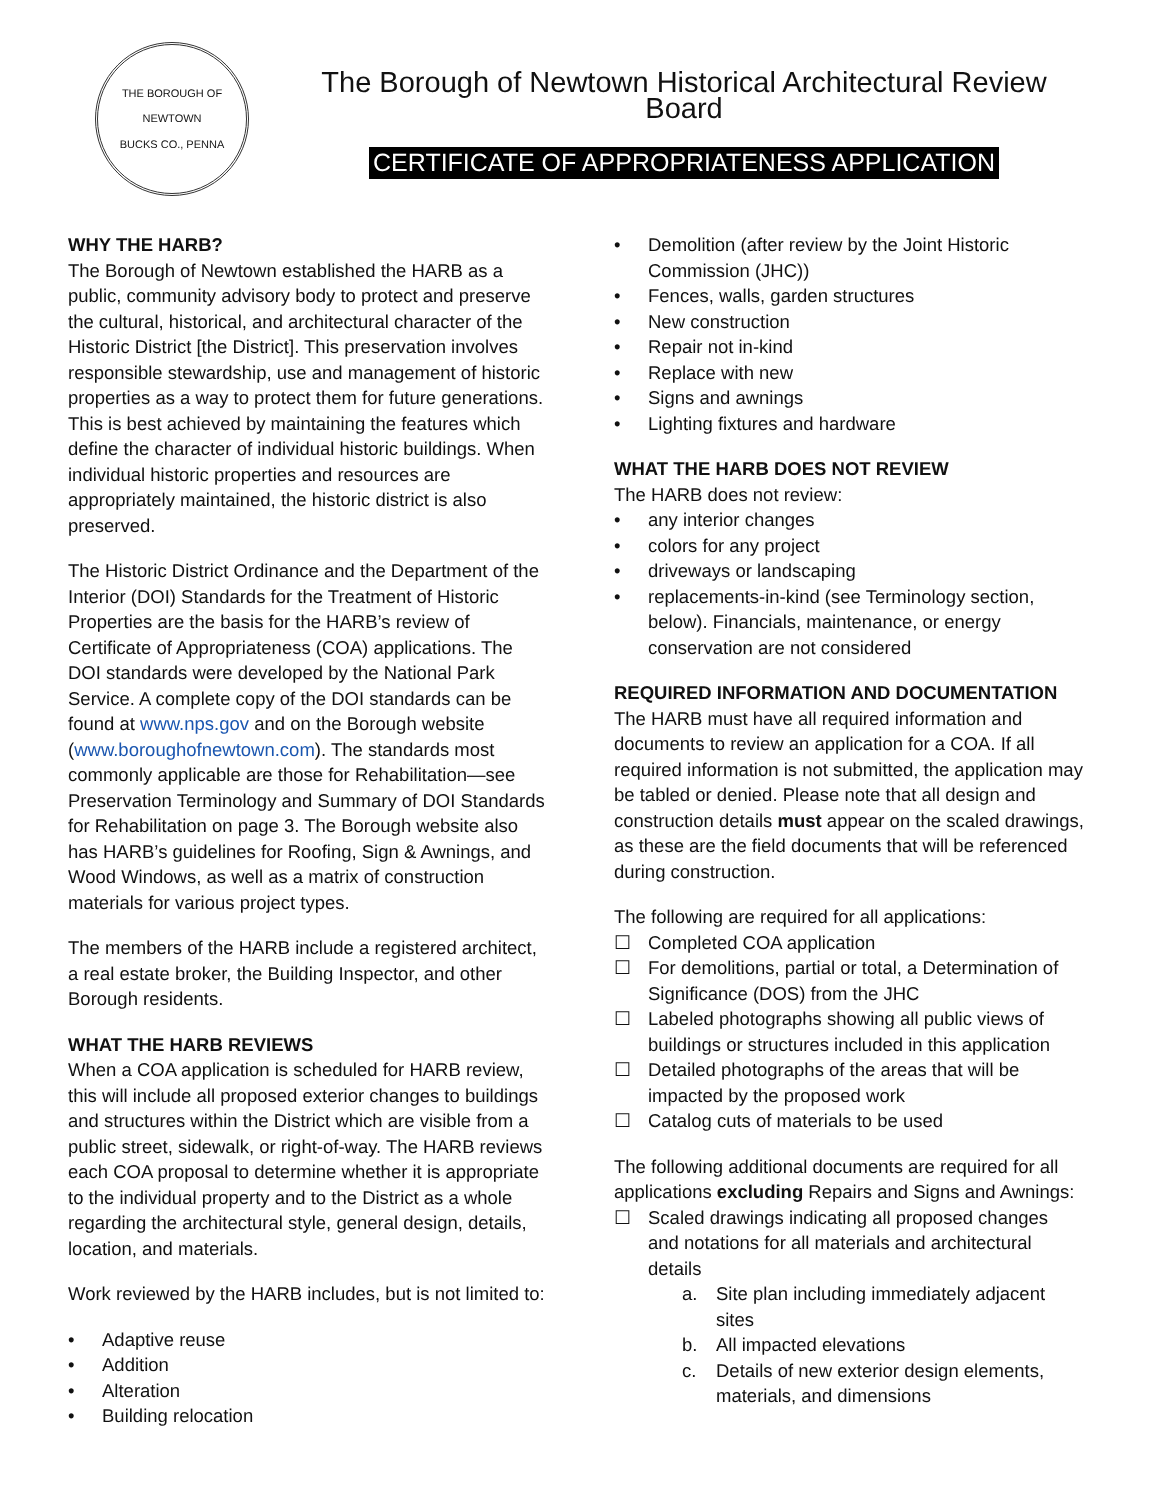THE BOROUGH OF NEWTOWN
BUCKS CO., PENNA
The Borough of Newtown Historical Architectural Review Board
CERTIFICATE OF APPROPRIATENESS APPLICATION
WHY THE HARB?
The Borough of Newtown established the HARB as a public, community advisory body to protect and preserve the cultural, historical, and architectural character of the Historic District [the District]. This preservation involves responsible stewardship, use and management of historic properties as a way to protect them for future generations. This is best achieved by maintaining the features which define the character of individual historic buildings. When individual historic properties and resources are appropriately maintained, the historic district is also preserved.
The Historic District Ordinance and the Department of the Interior (DOI) Standards for the Treatment of Historic Properties are the basis for the HARB’s review of Certificate of Appropriateness (COA) applications. The DOI standards were developed by the National Park Service. A complete copy of the DOI standards can be found at www.nps.gov and on the Borough website (www.boroughofnewtown.com). The standards most commonly applicable are those for Rehabilitation—see Preservation Terminology and Summary of DOI Standards for Rehabilitation on page 3. The Borough website also has HARB’s guidelines for Roofing, Sign & Awnings, and Wood Windows, as well as a matrix of construction materials for various project types.
The members of the HARB include a registered architect, a real estate broker, the Building Inspector, and other Borough residents.
WHAT THE HARB REVIEWS
When a COA application is scheduled for HARB review, this will include all proposed exterior changes to buildings and structures within the District which are visible from a public street, sidewalk, or right-of-way. The HARB reviews each COA proposal to determine whether it is appropriate to the individual property and to the District as a whole regarding the architectural style, general design, details, location, and materials.
Work reviewed by the HARB includes, but is not limited to:
• Adaptive reuse
• Addition
• Alteration
• Building relocation
• Demolition (after review by the Joint Historic Commission (JHC))
• Fences, walls, garden structures
• New construction
• Repair not in-kind
• Replace with new
• Signs and awnings
• Lighting fixtures and hardware
WHAT THE HARB DOES NOT REVIEW
The HARB does not review:
• any interior changes
• colors for any project
• driveways or landscaping
• replacements-in-kind (see Terminology section, below). Financials, maintenance, or energy conservation are not considered
REQUIRED INFORMATION AND DOCUMENTATION
The HARB must have all required information and documents to review an application for a COA. If all required information is not submitted, the application may be tabled or denied. Please note that all design and construction details must appear on the scaled drawings, as these are the field documents that will be referenced during construction.
The following are required for all applications:
☐ Completed COA application
☐ For demolitions, partial or total, a Determination of Significance (DOS) from the JHC
☐ Labeled photographs showing all public views of buildings or structures included in this application
☐ Detailed photographs of the areas that will be impacted by the proposed work
☐ Catalog cuts of materials to be used
The following additional documents are required for all applications excluding Repairs and Signs and Awnings:
☐ Scaled drawings indicating all proposed changes and notations for all materials and architectural details
a. Site plan including immediately adjacent sites
b. All impacted elevations
c. Details of new exterior design elements, materials, and dimensions